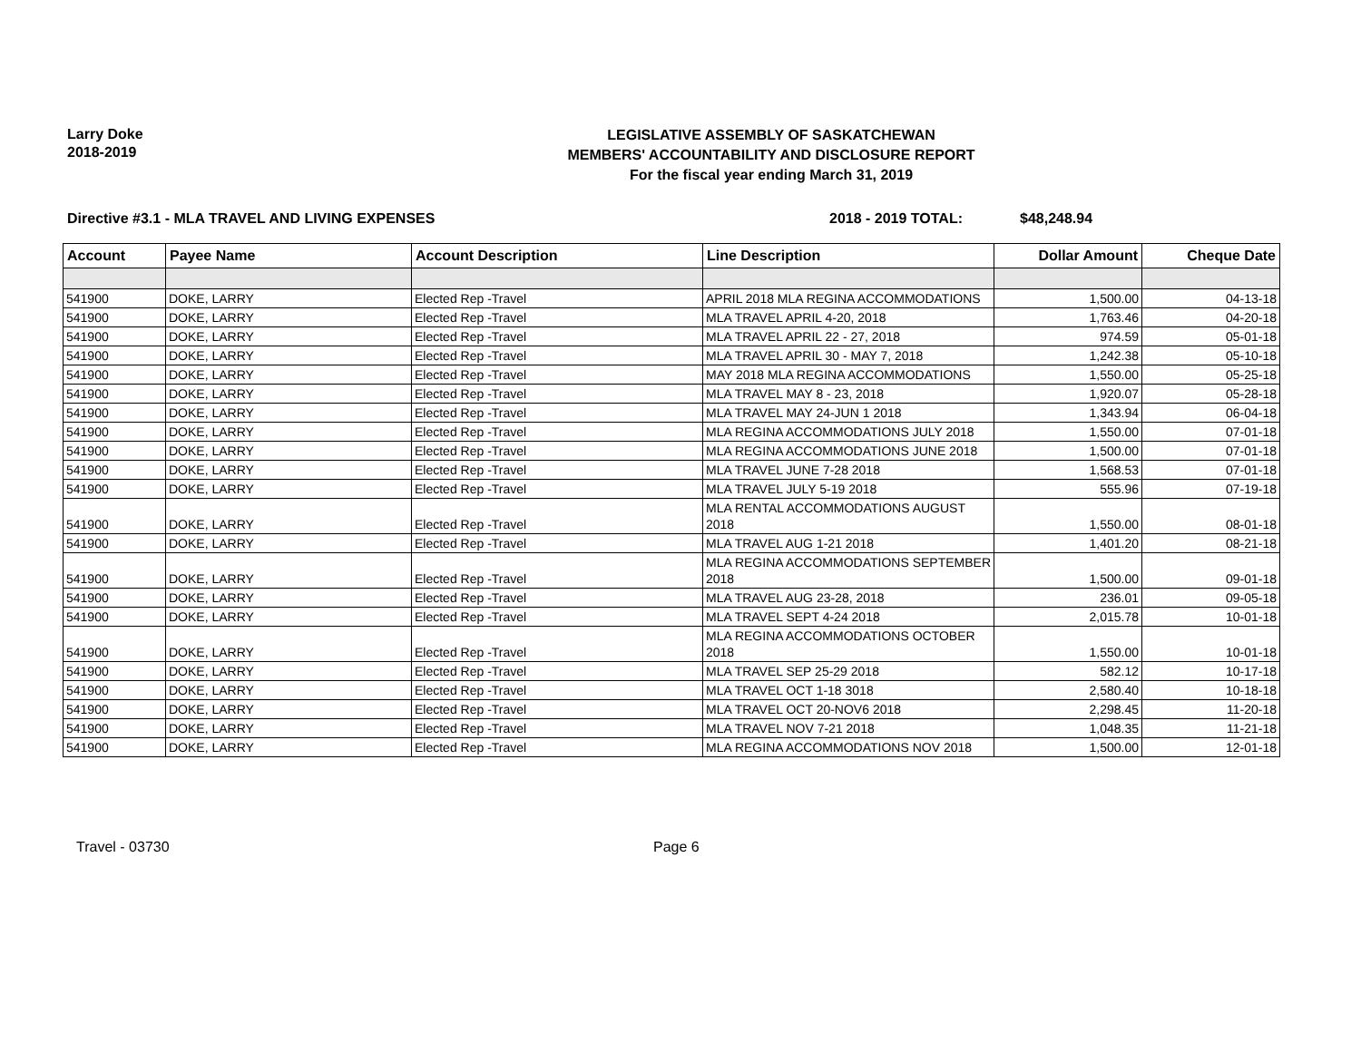Larry Doke
2018-2019
LEGISLATIVE ASSEMBLY OF SASKATCHEWAN
MEMBERS' ACCOUNTABILITY AND DISCLOSURE REPORT
For the fiscal year ending March 31, 2019
Directive #3.1 - MLA TRAVEL AND LIVING EXPENSES 2018 - 2019 TOTAL: $48,248.94
| Account | Payee Name | Account Description | Line Description | Dollar Amount | Cheque Date |
| --- | --- | --- | --- | --- | --- |
| 541900 | DOKE, LARRY | Elected Rep -Travel | APRIL 2018 MLA REGINA ACCOMMODATIONS | 1,500.00 | 04-13-18 |
| 541900 | DOKE, LARRY | Elected Rep -Travel | MLA TRAVEL APRIL 4-20, 2018 | 1,763.46 | 04-20-18 |
| 541900 | DOKE, LARRY | Elected Rep -Travel | MLA TRAVEL APRIL 22 - 27, 2018 | 974.59 | 05-01-18 |
| 541900 | DOKE, LARRY | Elected Rep -Travel | MLA TRAVEL APRIL 30 - MAY 7, 2018 | 1,242.38 | 05-10-18 |
| 541900 | DOKE, LARRY | Elected Rep -Travel | MAY 2018 MLA REGINA ACCOMMODATIONS | 1,550.00 | 05-25-18 |
| 541900 | DOKE, LARRY | Elected Rep -Travel | MLA TRAVEL MAY 8 - 23, 2018 | 1,920.07 | 05-28-18 |
| 541900 | DOKE, LARRY | Elected Rep -Travel | MLA TRAVEL MAY 24-JUN 1 2018 | 1,343.94 | 06-04-18 |
| 541900 | DOKE, LARRY | Elected Rep -Travel | MLA REGINA ACCOMMODATIONS JULY 2018 | 1,550.00 | 07-01-18 |
| 541900 | DOKE, LARRY | Elected Rep -Travel | MLA REGINA ACCOMMODATIONS JUNE 2018 | 1,500.00 | 07-01-18 |
| 541900 | DOKE, LARRY | Elected Rep -Travel | MLA TRAVEL JUNE 7-28 2018 | 1,568.53 | 07-01-18 |
| 541900 | DOKE, LARRY | Elected Rep -Travel | MLA TRAVEL JULY 5-19 2018 | 555.96 | 07-19-18 |
| 541900 | DOKE, LARRY | Elected Rep -Travel | MLA RENTAL ACCOMMODATIONS AUGUST 2018 | 1,550.00 | 08-01-18 |
| 541900 | DOKE, LARRY | Elected Rep -Travel | MLA TRAVEL AUG 1-21 2018 | 1,401.20 | 08-21-18 |
| 541900 | DOKE, LARRY | Elected Rep -Travel | MLA REGINA ACCOMMODATIONS SEPTEMBER 2018 | 1,500.00 | 09-01-18 |
| 541900 | DOKE, LARRY | Elected Rep -Travel | MLA TRAVEL AUG 23-28, 2018 | 236.01 | 09-05-18 |
| 541900 | DOKE, LARRY | Elected Rep -Travel | MLA TRAVEL SEPT 4-24 2018 | 2,015.78 | 10-01-18 |
| 541900 | DOKE, LARRY | Elected Rep -Travel | MLA REGINA ACCOMMODATIONS OCTOBER 2018 | 1,550.00 | 10-01-18 |
| 541900 | DOKE, LARRY | Elected Rep -Travel | MLA TRAVEL SEP 25-29 2018 | 582.12 | 10-17-18 |
| 541900 | DOKE, LARRY | Elected Rep -Travel | MLA TRAVEL OCT 1-18 3018 | 2,580.40 | 10-18-18 |
| 541900 | DOKE, LARRY | Elected Rep -Travel | MLA TRAVEL OCT 20-NOV6 2018 | 2,298.45 | 11-20-18 |
| 541900 | DOKE, LARRY | Elected Rep -Travel | MLA TRAVEL NOV 7-21 2018 | 1,048.35 | 11-21-18 |
| 541900 | DOKE, LARRY | Elected Rep -Travel | MLA REGINA ACCOMMODATIONS NOV 2018 | 1,500.00 | 12-01-18 |
Travel - 03730 Page 6